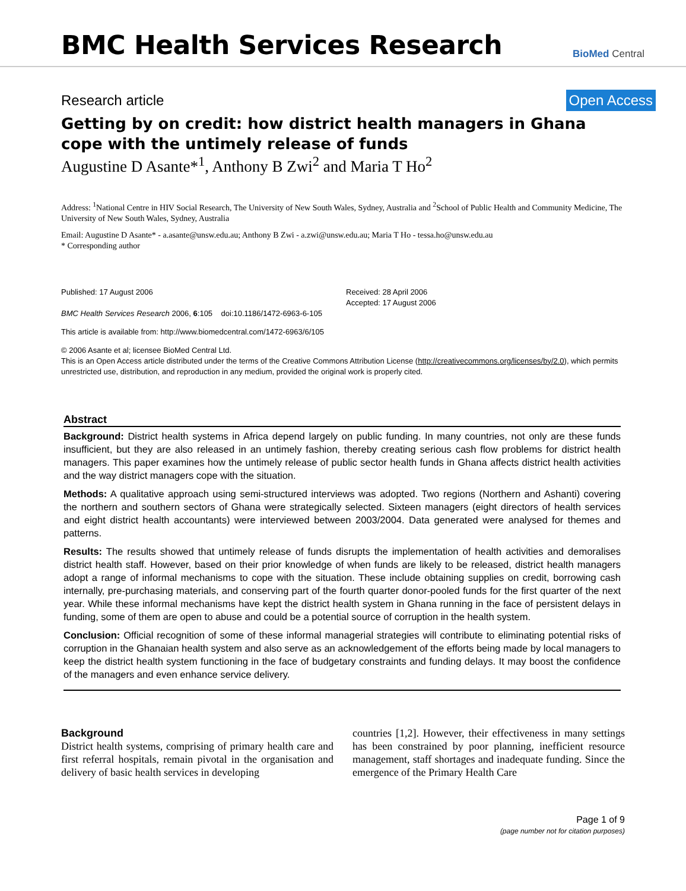BMC Health Services Research
BioMed Central
Research article Open Access
Getting by on credit: how district health managers in Ghana cope with the untimely release of funds
Augustine D Asante*<sup>1</sup>, Anthony B Zwi<sup>2</sup> and Maria T Ho<sup>2</sup>
Address: <sup>1</sup>National Centre in HIV Social Research, The University of New South Wales, Sydney, Australia and <sup>2</sup>School of Public Health and Community Medicine, The University of New South Wales, Sydney, Australia
Email: Augustine D Asante* - a.asante@unsw.edu.au; Anthony B Zwi - a.zwi@unsw.edu.au; Maria T Ho - tessa.ho@unsw.edu.au
* Corresponding author
Published: 17 August 2006
BMC Health Services Research 2006, 6:105 doi:10.1186/1472-6963-6-105
Received: 28 April 2006
Accepted: 17 August 2006
This article is available from: http://www.biomedcentral.com/1472-6963/6/105
© 2006 Asante et al; licensee BioMed Central Ltd.
This is an Open Access article distributed under the terms of the Creative Commons Attribution License (http://creativecommons.org/licenses/by/2.0), which permits unrestricted use, distribution, and reproduction in any medium, provided the original work is properly cited.
Abstract
Background: District health systems in Africa depend largely on public funding. In many countries, not only are these funds insufficient, but they are also released in an untimely fashion, thereby creating serious cash flow problems for district health managers. This paper examines how the untimely release of public sector health funds in Ghana affects district health activities and the way district managers cope with the situation.
Methods: A qualitative approach using semi-structured interviews was adopted. Two regions (Northern and Ashanti) covering the northern and southern sectors of Ghana were strategically selected. Sixteen managers (eight directors of health services and eight district health accountants) were interviewed between 2003/2004. Data generated were analysed for themes and patterns.
Results: The results showed that untimely release of funds disrupts the implementation of health activities and demoralises district health staff. However, based on their prior knowledge of when funds are likely to be released, district health managers adopt a range of informal mechanisms to cope with the situation. These include obtaining supplies on credit, borrowing cash internally, pre-purchasing materials, and conserving part of the fourth quarter donor-pooled funds for the first quarter of the next year. While these informal mechanisms have kept the district health system in Ghana running in the face of persistent delays in funding, some of them are open to abuse and could be a potential source of corruption in the health system.
Conclusion: Official recognition of some of these informal managerial strategies will contribute to eliminating potential risks of corruption in the Ghanaian health system and also serve as an acknowledgement of the efforts being made by local managers to keep the district health system functioning in the face of budgetary constraints and funding delays. It may boost the confidence of the managers and even enhance service delivery.
Background
District health systems, comprising of primary health care and first referral hospitals, remain pivotal in the organisation and delivery of basic health services in developing
countries [1,2]. However, their effectiveness in many settings has been constrained by poor planning, inefficient resource management, staff shortages and inadequate funding. Since the emergence of the Primary Health Care
Page 1 of 9
(page number not for citation purposes)